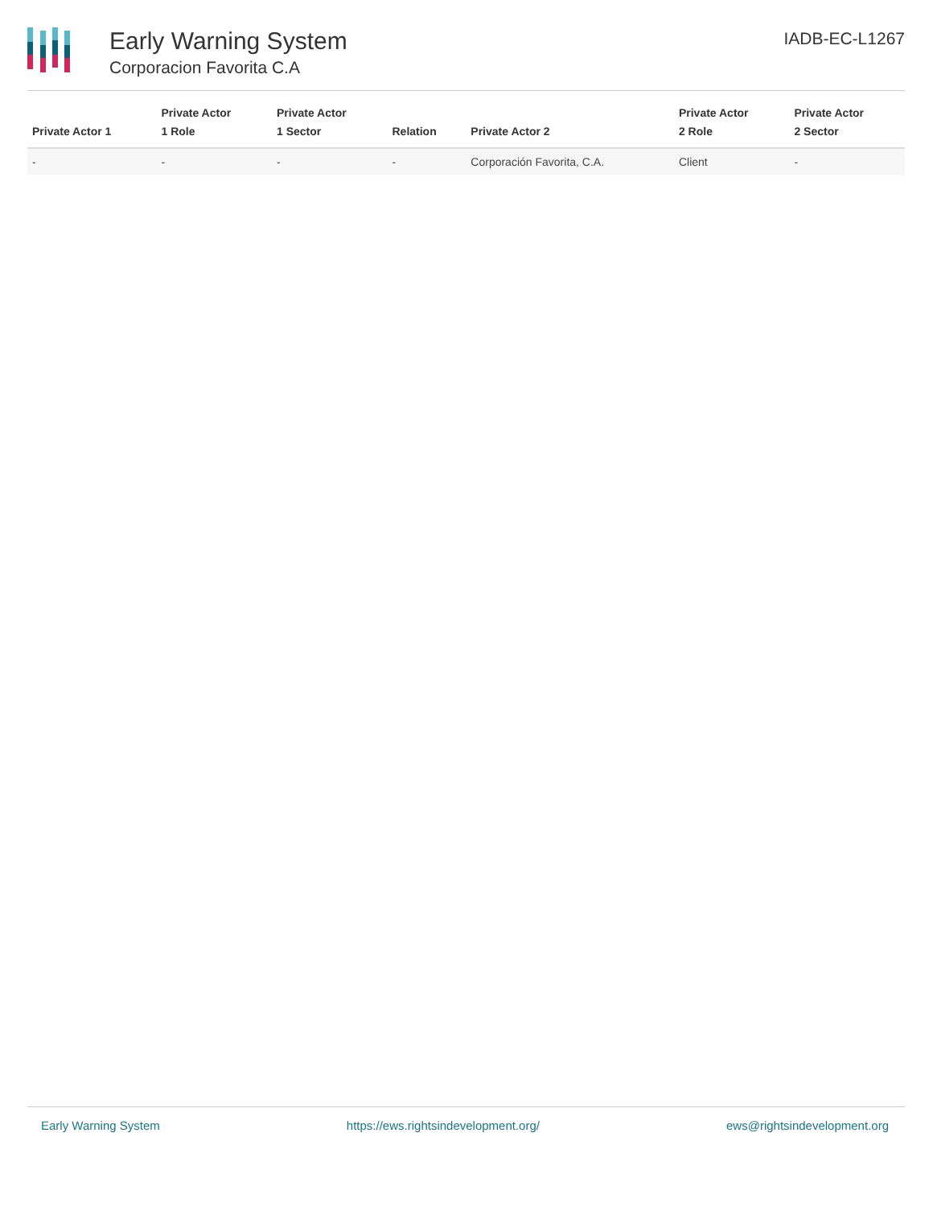Early Warning System
Corporacion Favorita C.A
IADB-EC-L1267
| Private Actor 1 | Private Actor 1 Role | Private Actor 1 Sector | Relation | Private Actor 2 | Private Actor 2 Role | Private Actor 2 Sector |
| --- | --- | --- | --- | --- | --- | --- |
| - | - | - | - | Corporación Favorita, C.A. | Client | - |
Early Warning System https://ews.rightsindevelopment.org/ ews@rightsindevelopment.org